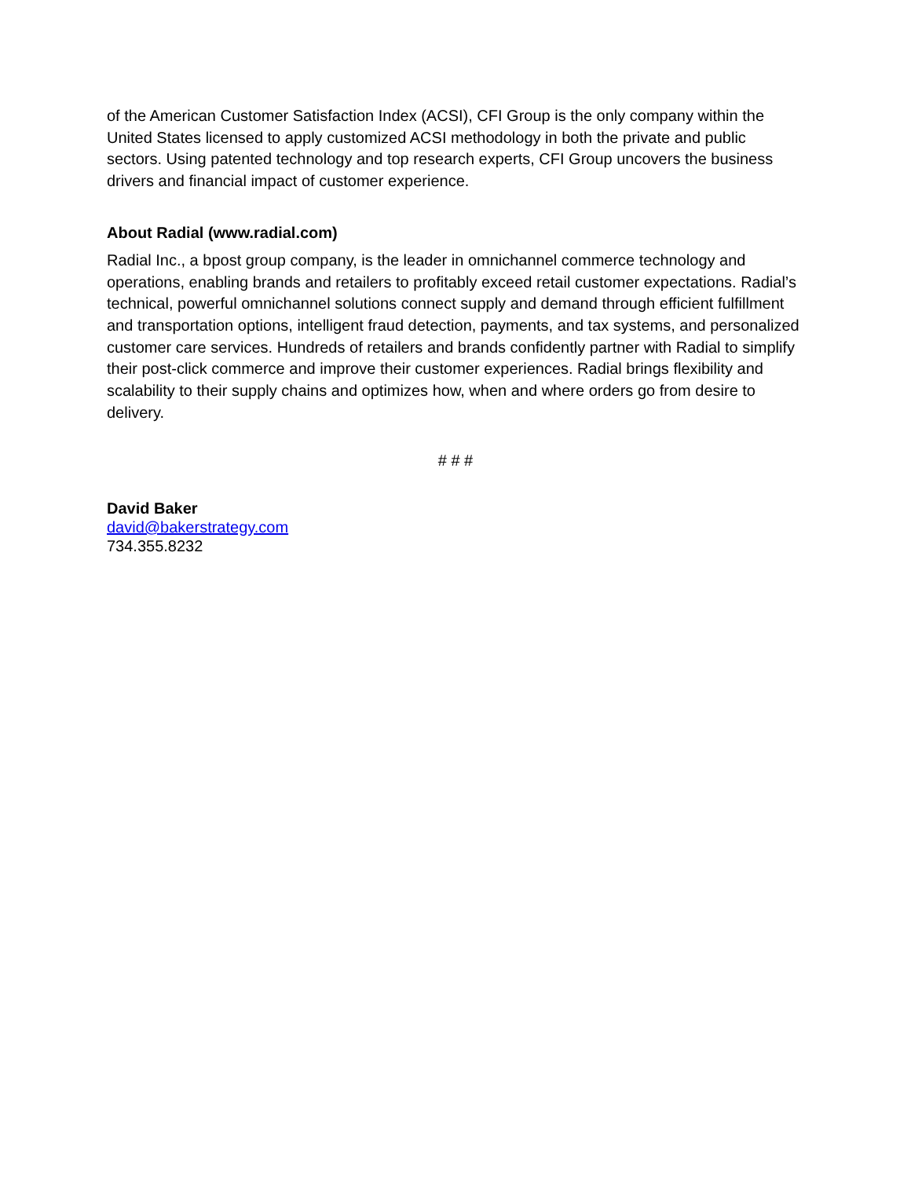of the American Customer Satisfaction Index (ACSI), CFI Group is the only company within the United States licensed to apply customized ACSI methodology in both the private and public sectors. Using patented technology and top research experts, CFI Group uncovers the business drivers and financial impact of customer experience.
About Radial (www.radial.com)
Radial Inc., a bpost group company, is the leader in omnichannel commerce technology and operations, enabling brands and retailers to profitably exceed retail customer expectations. Radial’s technical, powerful omnichannel solutions connect supply and demand through efficient fulfillment and transportation options, intelligent fraud detection, payments, and tax systems, and personalized customer care services. Hundreds of retailers and brands confidently partner with Radial to simplify their post-click commerce and improve their customer experiences. Radial brings flexibility and scalability to their supply chains and optimizes how, when and where orders go from desire to delivery.
# # #
David Baker
david@bakerstrategy.com
734.355.8232